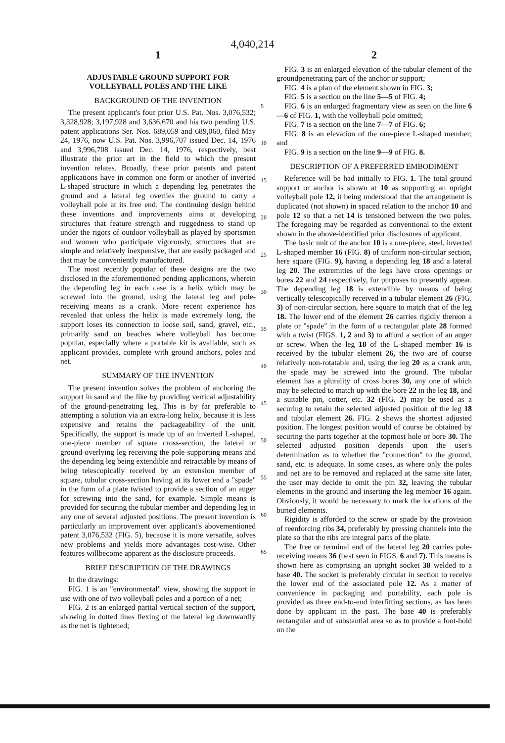4,040,214
1
ADJUSTABLE GROUND SUPPORT FOR VOLLEYBALL POLES AND THE LIKE
BACKGROUND OF THE INVENTION
The present applicant's four prior U.S. Pat. Nos. 3,076,532; 3,328,928; 3,197,928 and 3,636,670 and his two pending U.S. patent applications Ser. Nos. 689,059 and 689,060, filed May 24, 1976, now U.S. Pat. Nos. 3,996,707 issued Dec. 14, 1976 and 3,996,708 issued Dec. 14, 1976, respectively, best illustrate the prior art in the field to which the present invention relates. Broadly, these prior patents and patent applications have in common one form or another of inverted L-shaped structure in which a depending leg penetrates the ground and a lateral leg overlies the ground to carry a volleyball pole at its free end. The continuing design behind these inventions and improvements aims at developing structures that feature strength and ruggedness to stand up under the rigors of outdoor volleyball as played by sportsmen and women who participate vigorously, structures that are simple and relatively inexpensive, that are easily packaged and that may be conveniently manufactured.
The most recently popular of these designs are the two disclosed in the aforementioned pending applications, wherein the depending leg in each case is a helix which may be screwed into the ground, using the lateral leg and pole-receiving means as a crank. More recent experience has revealed that unless the helix is made extremely long, the support loses its connection to loose soil, sand, gravel, etc., primarily sand on beaches where volleyball has become popular, especially where a portable kit is available, such as applicant provides, complete with ground anchors, poles and net.
SUMMARY OF THE INVENTION
The present invention solves the problem of anchoring the support in sand and the like by providing vertical adjustability of the ground-penetrating leg. This is by far preferable to attempting a solution via an extra-long helix, because it is less expensive and retains the packageability of the unit. Specifically, the support is made up of an inverted L-shaped, one-piece member of square cross-section, the lateral or ground-overlying leg receiving the pole-supporting means and the depending leg being extendible and retractable by means of being telescopically received by an extension member of square, tubular cross-section having at its lower end a "spade" in the form of a plate twisted to provide a section of an auger for screwing into the sand, for example. Simple means is provided for securing the tubular member and depending leg in any one of several adjusted positions. The present invention is particularly an improvement over applicant's abovementioned patent 3,076,532 (FIG. 5), because it is more versatile, solves new problems and yields more advantages cost-wise. Other features willbecome apparent as the disclosure proceeds.
BRIEF DESCRIPTION OF THE DRAWINGS
In the drawings:
FIG. 1 is an "environmental" view, showing the support in use with one of two volleyball poles and a portion of a net;
FIG. 2 is an enlarged partial vertical section of the support, showing in dotted lines flexing of the lateral leg downwardly as the net is tightened;
5
10
15
20
25
30
35
40
45
50
55
60
65
2
FIG. 3 is an enlarged elevation of the tubular element of the groundpenetrating part of the anchor or support;
FIG. 4 is a plan of the element shown in FIG. 3;
FIG. 5 is a section on the line 5—5 of FIG. 4;
FIG. 6 is an enlarged fragmentary view as seen on the line 6—6 of FIG. 1, with the volleyball pole omitted;
FIG. 7 is a section on the line 7—7 of FIG. 6;
FIG. 8 is an elevation of the one-piece L-shaped member; and
FIG. 9 is a section on the line 9—9 of FIG. 8.
DESCRIPTION OF A PREFERRED EMBODIMENT
Reference will be had initially to FIG. 1. The total ground support or anchor is shown at 10 as supporting an upright volleyball pole 12, it being understood that the arrangement is duplicated (not shown) in spaced relation to the anchor 10 and pole 12 so that a net 14 is tensioned between the two poles. The foregoing may be regarded as conventional to the extent shown in the above-identified prior disclosures of applicant.
The basic unit of the anchor 10 is a one-piece, steel, inverted L-shaped member 16 (FIG. 8) of uniform non-circular section, here square (FIG. 9), having a depending leg 18 and a lateral leg 20. The extremities of the legs have cross openings or bores 22 and 24 respectively, for purposes to presently appear. The depending leg 18 is extendible by means of being vertically telescopically received in a tubular element 26 (FIG. 3) of non-circular section, here square to match that of the leg 18. The lower end of the element 26 carries rigidly thereon a plate or "spade" in the form of a rectangular plate 28 formed with a twist (FIGS. 1, 2 and 3) to afford a section of an auger or screw. When the leg 18 of the L-shaped member 16 is received by the tubular element 26, the two are of course relatively non-rotatable and, using the leg 20 as a crank arm, the spade may be screwed into the ground. The tubular element has a plurality of cross bores 30, any one of which may be selected to match up with the bore 22 in the leg 18, and a suitable pin, cotter, etc. 32 (FIG. 2) may be used as a securing to retain the selected adjusted position of the leg 18 and tubular element 26. FIG. 2 shows the shortest adjusted position. The longest position would of course be obtained by securing the parts together at the topmost hole or bore 30. The selected adjusted position depends upon the user's determination as to whether the "connection" to the ground, sand, etc. is adequate. In some cases, as where only the poles and net are to be removed and replaced at the same site later, the user may decide to omit the pin 32, leaving the tubular elements in the ground and inserting the leg member 16 again. Obviously, it would be necessary to mark the locations of the buried elements.
Rigidity is afforded to the screw or spade by the provision of reenforcing ribs 34, preferably by pressing channels into the plate so that the ribs are integral parts of the plate.
The free or terminal end of the lateral leg 20 carries pole-receiving means 36 (best seen in FIGS. 6 and 7). This means is shown here as comprising an upright socket 38 welded to a base 40. The socket is preferably circular in section to receive the lower end of the associated pole 12. As a matter of convenience in packaging and portability, each pole is provided as three end-to-end interfitting sections, as has been done by applicant in the past. The base 40 is preferably rectangular and of substantial area so as to provide a foot-hold on the